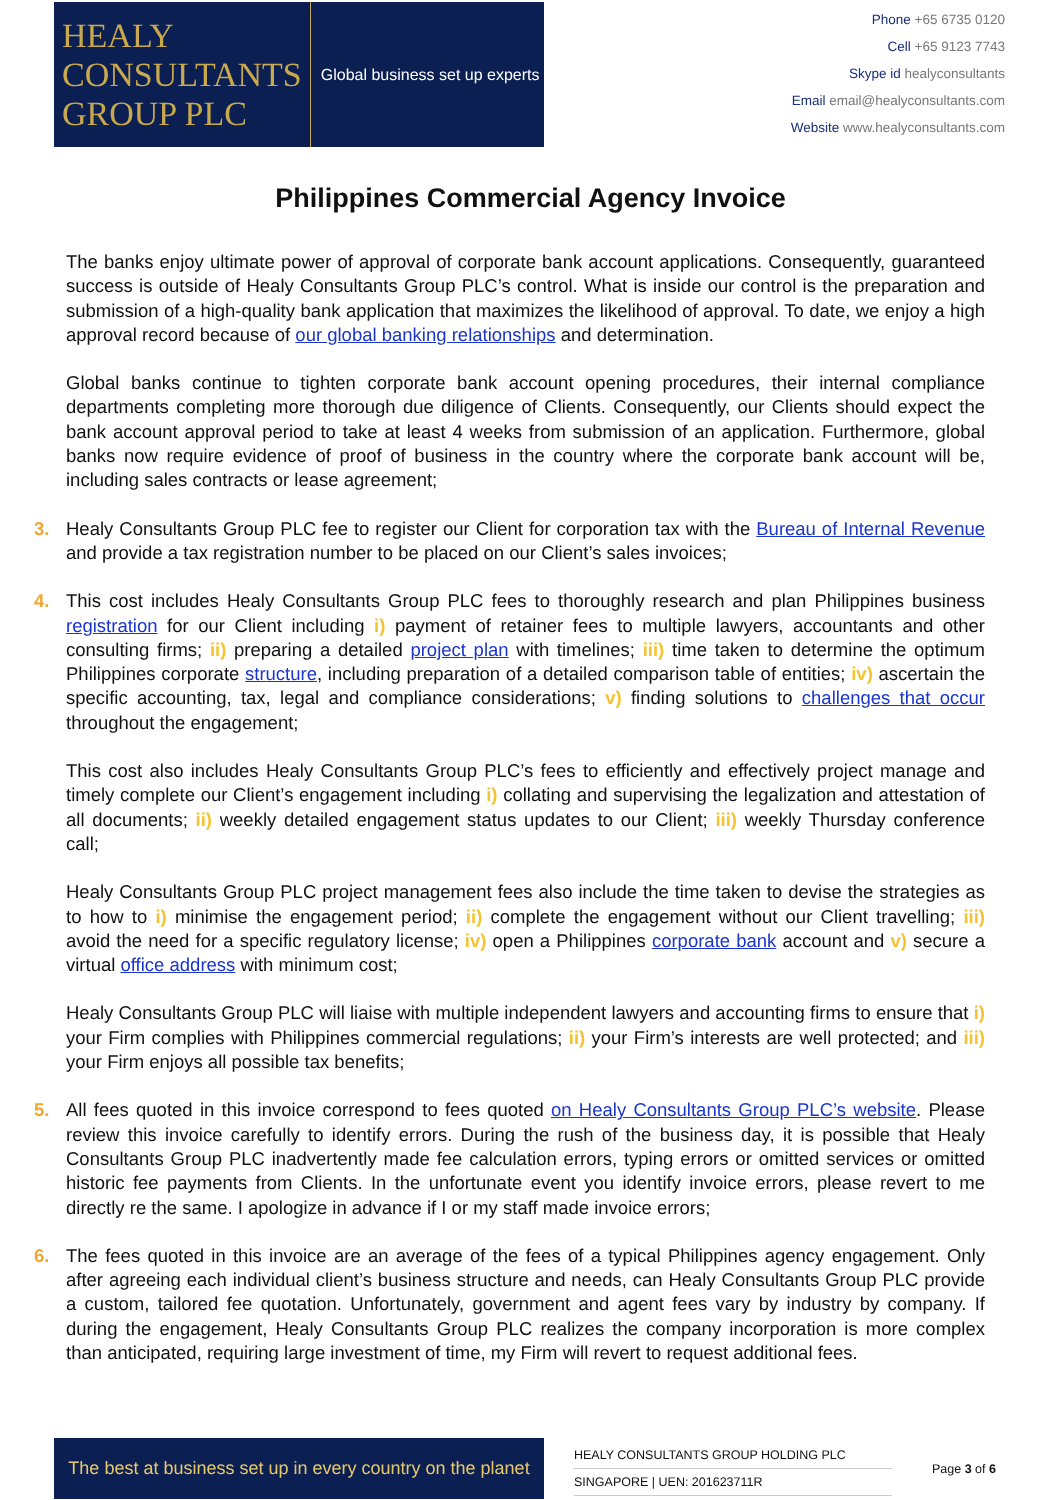HEALY
CONSULTANTS
GROUP PLC
Global business set up experts
Phone +65 6735 0120
Cell +65 9123 7743
Skype id healyconsultants
Email email@healyconsultants.com
Website www.healyconsultants.com
Philippines Commercial Agency Invoice
The banks enjoy ultimate power of approval of corporate bank account applications. Consequently, guaranteed success is outside of Healy Consultants Group PLC’s control. What is inside our control is the preparation and submission of a high-quality bank application that maximizes the likelihood of approval. To date, we enjoy a high approval record because of our global banking relationships and determination.
Global banks continue to tighten corporate bank account opening procedures, their internal compliance departments completing more thorough due diligence of Clients. Consequently, our Clients should expect the bank account approval period to take at least 4 weeks from submission of an application. Furthermore, global banks now require evidence of proof of business in the country where the corporate bank account will be, including sales contracts or lease agreement;
3. Healy Consultants Group PLC fee to register our Client for corporation tax with the Bureau of Internal Revenue and provide a tax registration number to be placed on our Client’s sales invoices;
4. This cost includes Healy Consultants Group PLC fees to thoroughly research and plan Philippines business registration for our Client including i) payment of retainer fees to multiple lawyers, accountants and other consulting firms; ii) preparing a detailed project plan with timelines; iii) time taken to determine the optimum Philippines corporate structure, including preparation of a detailed comparison table of entities; iv) ascertain the specific accounting, tax, legal and compliance considerations; v) finding solutions to challenges that occur throughout the engagement;
This cost also includes Healy Consultants Group PLC’s fees to efficiently and effectively project manage and timely complete our Client’s engagement including i) collating and supervising the legalization and attestation of all documents; ii) weekly detailed engagement status updates to our Client; iii) weekly Thursday conference call;
Healy Consultants Group PLC project management fees also include the time taken to devise the strategies as to how to i) minimise the engagement period; ii) complete the engagement without our Client travelling; iii) avoid the need for a specific regulatory license; iv) open a Philippines corporate bank account and v) secure a virtual office address with minimum cost;
Healy Consultants Group PLC will liaise with multiple independent lawyers and accounting firms to ensure that i) your Firm complies with Philippines commercial regulations; ii) your Firm’s interests are well protected; and iii) your Firm enjoys all possible tax benefits;
5. All fees quoted in this invoice correspond to fees quoted on Healy Consultants Group PLC’s website. Please review this invoice carefully to identify errors. During the rush of the business day, it is possible that Healy Consultants Group PLC inadvertently made fee calculation errors, typing errors or omitted services or omitted historic fee payments from Clients. In the unfortunate event you identify invoice errors, please revert to me directly re the same. I apologize in advance if I or my staff made invoice errors;
6. The fees quoted in this invoice are an average of the fees of a typical Philippines agency engagement. Only after agreeing each individual client’s business structure and needs, can Healy Consultants Group PLC provide a custom, tailored fee quotation. Unfortunately, government and agent fees vary by industry by company. If during the engagement, Healy Consultants Group PLC realizes the company incorporation is more complex than anticipated, requiring large investment of time, my Firm will revert to request additional fees.
The best at business set up in every country on the planet
HEALY CONSULTANTS GROUP HOLDING PLC
SINGAPORE | UEN: 201623711R
Page 3 of 6